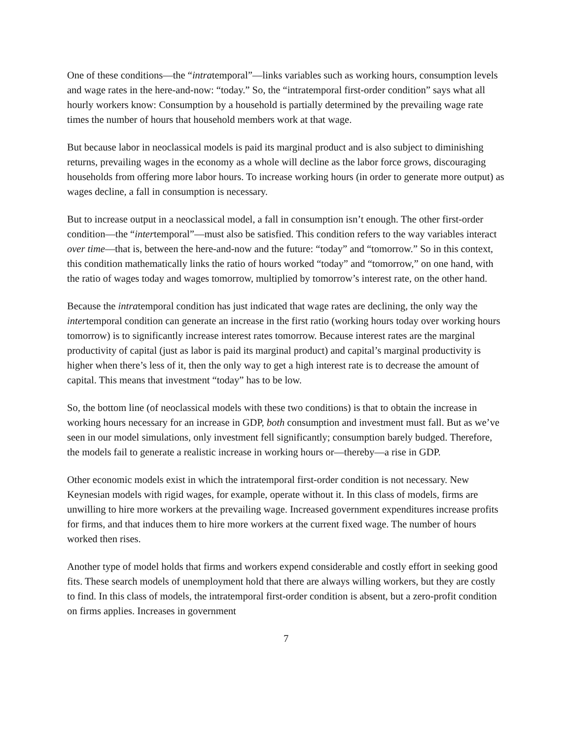One of these conditions—the “intratemporal”—links variables such as working hours, consumption levels and wage rates in the here-and-now: “today.” So, the “intratemporal first-order condition” says what all hourly workers know: Consumption by a household is partially determined by the prevailing wage rate times the number of hours that household members work at that wage.
But because labor in neoclassical models is paid its marginal product and is also subject to diminishing returns, prevailing wages in the economy as a whole will decline as the labor force grows, discouraging households from offering more labor hours. To increase working hours (in order to generate more output) as wages decline, a fall in consumption is necessary.
But to increase output in a neoclassical model, a fall in consumption isn’t enough. The other first-order condition—the “intertemporal”—must also be satisfied. This condition refers to the way variables interact over time—that is, between the here-and-now and the future: “today” and “tomorrow.” So in this context, this condition mathematically links the ratio of hours worked “today” and “tomorrow,” on one hand, with the ratio of wages today and wages tomorrow, multiplied by tomorrow’s interest rate, on the other hand.
Because the intratemporal condition has just indicated that wage rates are declining, the only way the intertemporal condition can generate an increase in the first ratio (working hours today over working hours tomorrow) is to significantly increase interest rates tomorrow. Because interest rates are the marginal productivity of capital (just as labor is paid its marginal product) and capital’s marginal productivity is higher when there’s less of it, then the only way to get a high interest rate is to decrease the amount of capital. This means that investment “today” has to be low.
So, the bottom line (of neoclassical models with these two conditions) is that to obtain the increase in working hours necessary for an increase in GDP, both consumption and investment must fall. But as we’ve seen in our model simulations, only investment fell significantly; consumption barely budged. Therefore, the models fail to generate a realistic increase in working hours or—thereby—a rise in GDP.
Other economic models exist in which the intratemporal first-order condition is not necessary. New Keynesian models with rigid wages, for example, operate without it. In this class of models, firms are unwilling to hire more workers at the prevailing wage. Increased government expenditures increase profits for firms, and that induces them to hire more workers at the current fixed wage. The number of hours worked then rises.
Another type of model holds that firms and workers expend considerable and costly effort in seeking good fits. These search models of unemployment hold that there are always willing workers, but they are costly to find. In this class of models, the intratemporal first-order condition is absent, but a zero-profit condition on firms applies. Increases in government
7